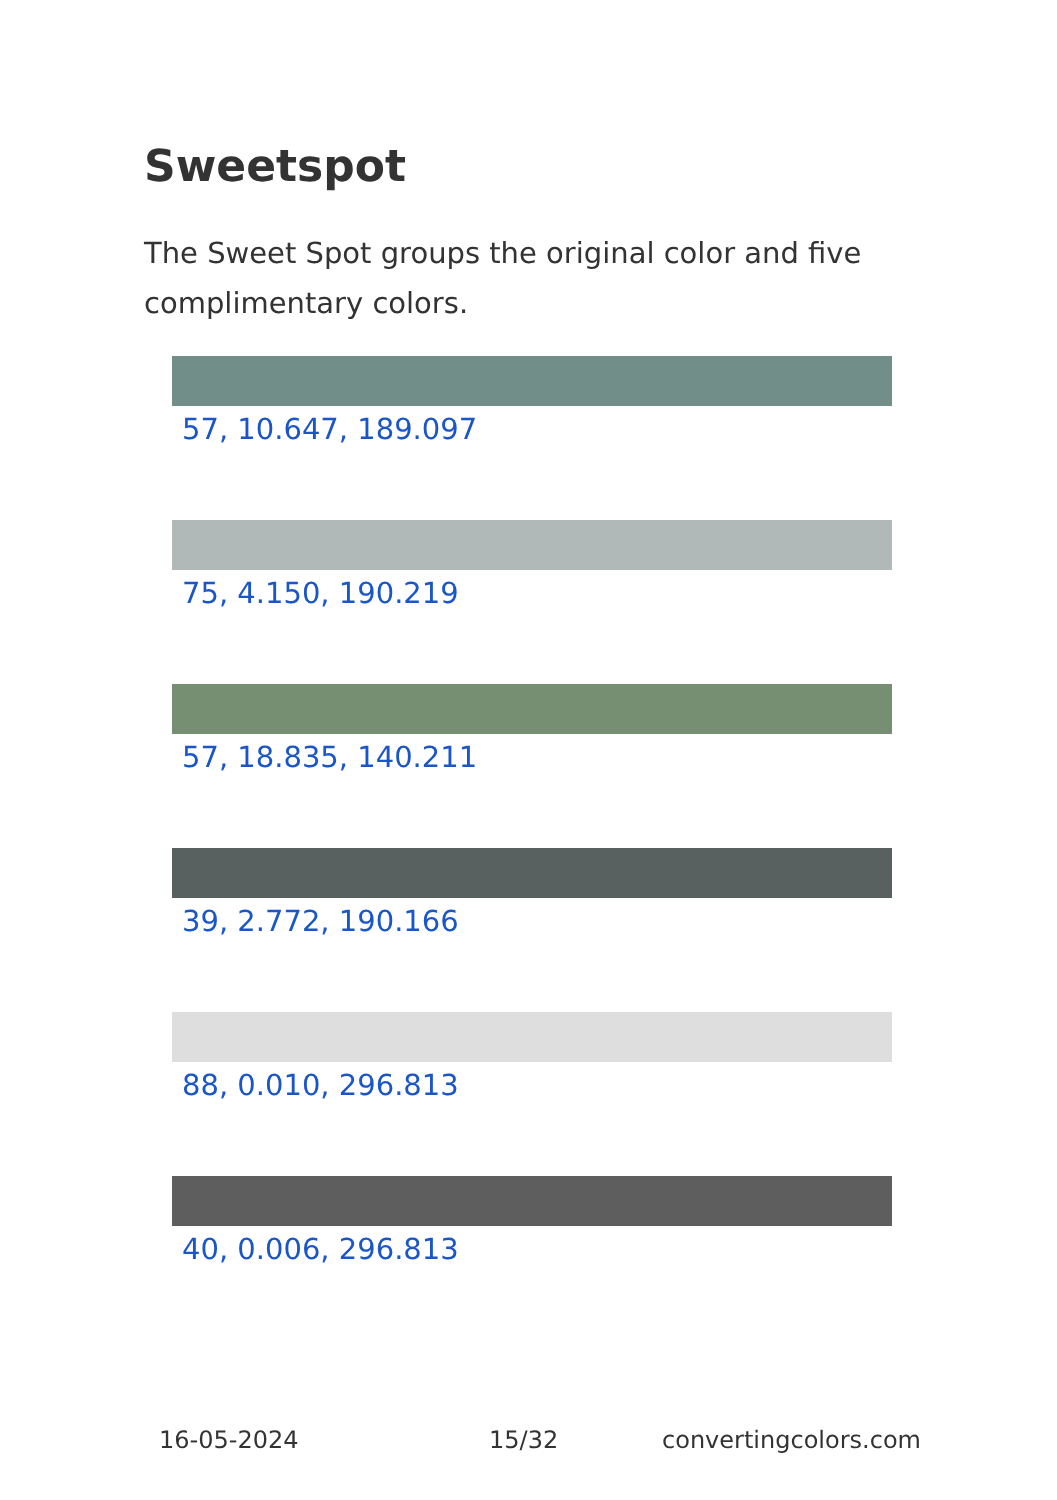Sweetspot
The Sweet Spot groups the original color and five complimentary colors.
57, 10.647, 189.097
75, 4.150, 190.219
57, 18.835, 140.211
39, 2.772, 190.166
88, 0.010, 296.813
40, 0.006, 296.813
16-05-2024 15/32 convertingcolors.com